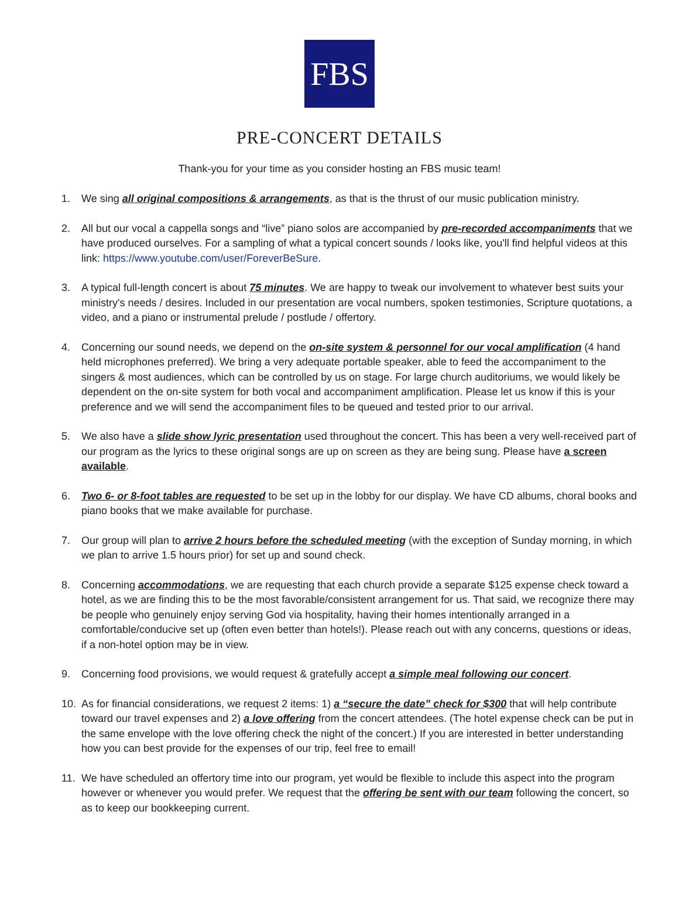FBS
PRE-CONCERT DETAILS
Thank-you for your time as you consider hosting an FBS music team!
1. We sing all original compositions & arrangements, as that is the thrust of our music publication ministry.
2. All but our vocal a cappella songs and “live” piano solos are accompanied by pre-recorded accompaniments that we have produced ourselves. For a sampling of what a typical concert sounds / looks like, you'll find helpful videos at this link: https://www.youtube.com/user/ForeverBeSure.
3. A typical full-length concert is about 75 minutes. We are happy to tweak our involvement to whatever best suits your ministry's needs / desires. Included in our presentation are vocal numbers, spoken testimonies, Scripture quotations, a video, and a piano or instrumental prelude / postlude / offertory.
4. Concerning our sound needs, we depend on the on-site system & personnel for our vocal amplification (4 hand held microphones preferred). We bring a very adequate portable speaker, able to feed the accompaniment to the singers & most audiences, which can be controlled by us on stage. For large church auditoriums, we would likely be dependent on the on-site system for both vocal and accompaniment amplification. Please let us know if this is your preference and we will send the accompaniment files to be queued and tested prior to our arrival.
5. We also have a slide show lyric presentation used throughout the concert. This has been a very well-received part of our program as the lyrics to these original songs are up on screen as they are being sung. Please have a screen available.
6. Two 6- or 8-foot tables are requested to be set up in the lobby for our display. We have CD albums, choral books and piano books that we make available for purchase.
7. Our group will plan to arrive 2 hours before the scheduled meeting (with the exception of Sunday morning, in which we plan to arrive 1.5 hours prior) for set up and sound check.
8. Concerning accommodations, we are requesting that each church provide a separate $125 expense check toward a hotel, as we are finding this to be the most favorable/consistent arrangement for us. That said, we recognize there may be people who genuinely enjoy serving God via hospitality, having their homes intentionally arranged in a comfortable/conducive set up (often even better than hotels!). Please reach out with any concerns, questions or ideas, if a non-hotel option may be in view.
9. Concerning food provisions, we would request & gratefully accept a simple meal following our concert.
10. As for financial considerations, we request 2 items: 1) a “secure the date” check for $300 that will help contribute toward our travel expenses and 2) a love offering from the concert attendees. (The hotel expense check can be put in the same envelope with the love offering check the night of the concert.) If you are interested in better understanding how you can best provide for the expenses of our trip, feel free to email!
11. We have scheduled an offertory time into our program, yet would be flexible to include this aspect into the program however or whenever you would prefer. We request that the offering be sent with our team following the concert, so as to keep our bookkeeping current.